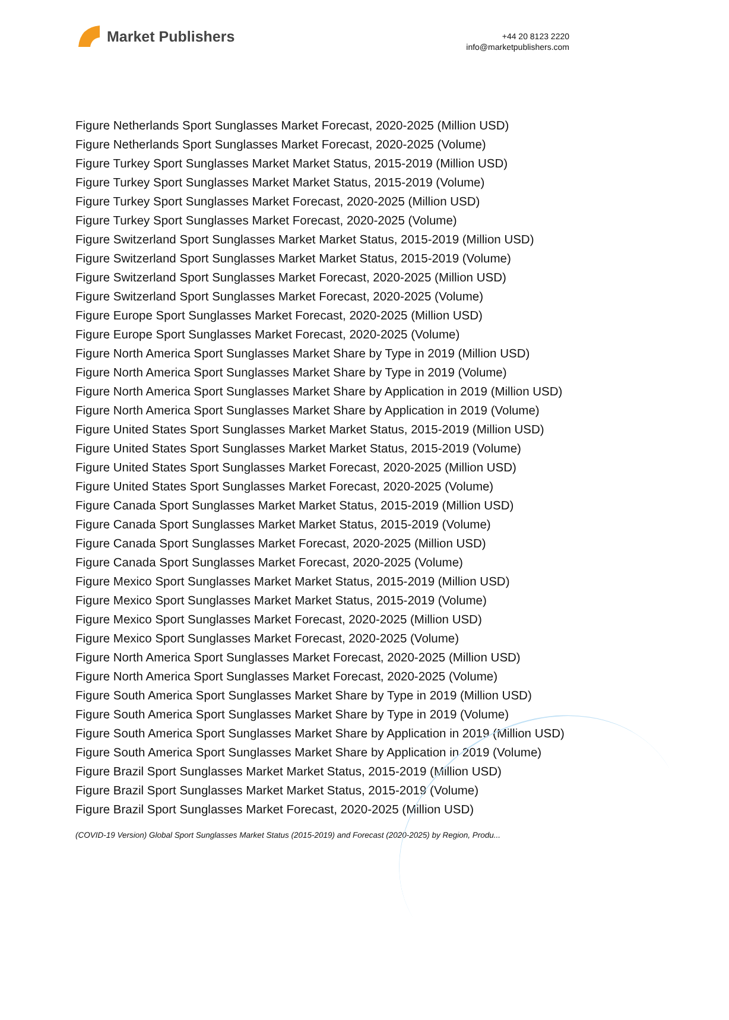Market Publishers
+44 20 8123 2220
info@marketpublishers.com
Figure Netherlands Sport Sunglasses Market Forecast, 2020-2025 (Million USD)
Figure Netherlands Sport Sunglasses Market Forecast, 2020-2025 (Volume)
Figure Turkey Sport Sunglasses Market Market Status, 2015-2019 (Million USD)
Figure Turkey Sport Sunglasses Market Market Status, 2015-2019 (Volume)
Figure Turkey Sport Sunglasses Market Forecast, 2020-2025 (Million USD)
Figure Turkey Sport Sunglasses Market Forecast, 2020-2025 (Volume)
Figure Switzerland Sport Sunglasses Market Market Status, 2015-2019 (Million USD)
Figure Switzerland Sport Sunglasses Market Market Status, 2015-2019 (Volume)
Figure Switzerland Sport Sunglasses Market Forecast, 2020-2025 (Million USD)
Figure Switzerland Sport Sunglasses Market Forecast, 2020-2025 (Volume)
Figure Europe Sport Sunglasses Market Forecast, 2020-2025 (Million USD)
Figure Europe Sport Sunglasses Market Forecast, 2020-2025 (Volume)
Figure North America Sport Sunglasses Market Share by Type in 2019 (Million USD)
Figure North America Sport Sunglasses Market Share by Type in 2019 (Volume)
Figure North America Sport Sunglasses Market Share by Application in 2019 (Million USD)
Figure North America Sport Sunglasses Market Share by Application in 2019 (Volume)
Figure United States Sport Sunglasses Market Market Status, 2015-2019 (Million USD)
Figure United States Sport Sunglasses Market Market Status, 2015-2019 (Volume)
Figure United States Sport Sunglasses Market Forecast, 2020-2025 (Million USD)
Figure United States Sport Sunglasses Market Forecast, 2020-2025 (Volume)
Figure Canada Sport Sunglasses Market Market Status, 2015-2019 (Million USD)
Figure Canada Sport Sunglasses Market Market Status, 2015-2019 (Volume)
Figure Canada Sport Sunglasses Market Forecast, 2020-2025 (Million USD)
Figure Canada Sport Sunglasses Market Forecast, 2020-2025 (Volume)
Figure Mexico Sport Sunglasses Market Market Status, 2015-2019 (Million USD)
Figure Mexico Sport Sunglasses Market Market Status, 2015-2019 (Volume)
Figure Mexico Sport Sunglasses Market Forecast, 2020-2025 (Million USD)
Figure Mexico Sport Sunglasses Market Forecast, 2020-2025 (Volume)
Figure North America Sport Sunglasses Market Forecast, 2020-2025 (Million USD)
Figure North America Sport Sunglasses Market Forecast, 2020-2025 (Volume)
Figure South America Sport Sunglasses Market Share by Type in 2019 (Million USD)
Figure South America Sport Sunglasses Market Share by Type in 2019 (Volume)
Figure South America Sport Sunglasses Market Share by Application in 2019 (Million USD)
Figure South America Sport Sunglasses Market Share by Application in 2019 (Volume)
Figure Brazil Sport Sunglasses Market Market Status, 2015-2019 (Million USD)
Figure Brazil Sport Sunglasses Market Market Status, 2015-2019 (Volume)
Figure Brazil Sport Sunglasses Market Forecast, 2020-2025 (Million USD)
(COVID-19 Version) Global Sport Sunglasses Market Status (2015-2019) and Forecast (2020-2025) by Region, Produ...